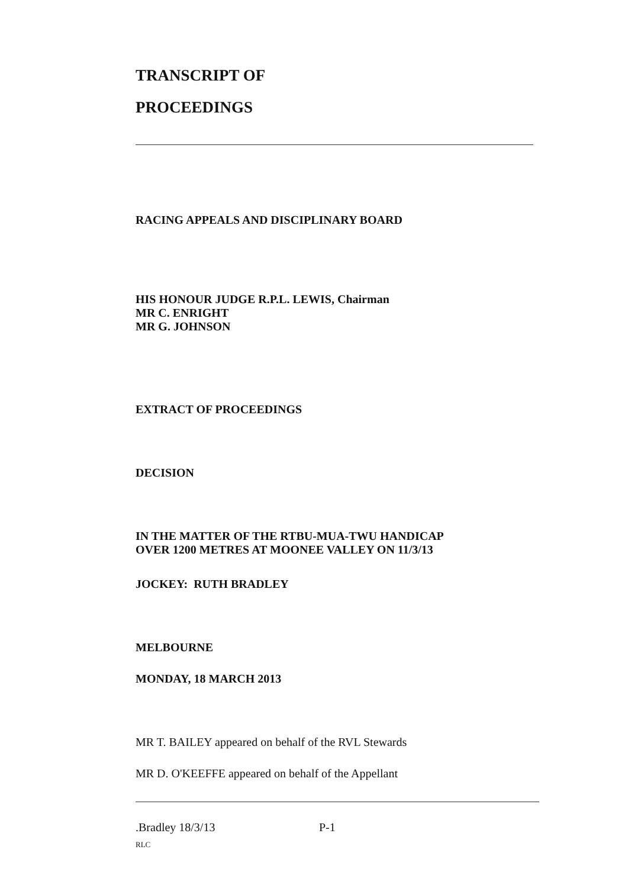TRANSCRIPT OF
PROCEEDINGS
RACING APPEALS AND DISCIPLINARY BOARD
HIS HONOUR JUDGE R.P.L. LEWIS, Chairman
MR C. ENRIGHT
MR G. JOHNSON
EXTRACT OF PROCEEDINGS
DECISION
IN THE MATTER OF THE RTBU-MUA-TWU HANDICAP
OVER 1200 METRES AT MOONEE VALLEY ON 11/3/13
JOCKEY: RUTH BRADLEY
MELBOURNE
MONDAY, 18 MARCH 2013
MR T. BAILEY appeared on behalf of the RVL Stewards
MR D. O'KEEFFE appeared on behalf of the Appellant
.Bradley 18/3/13 P-1
RLC